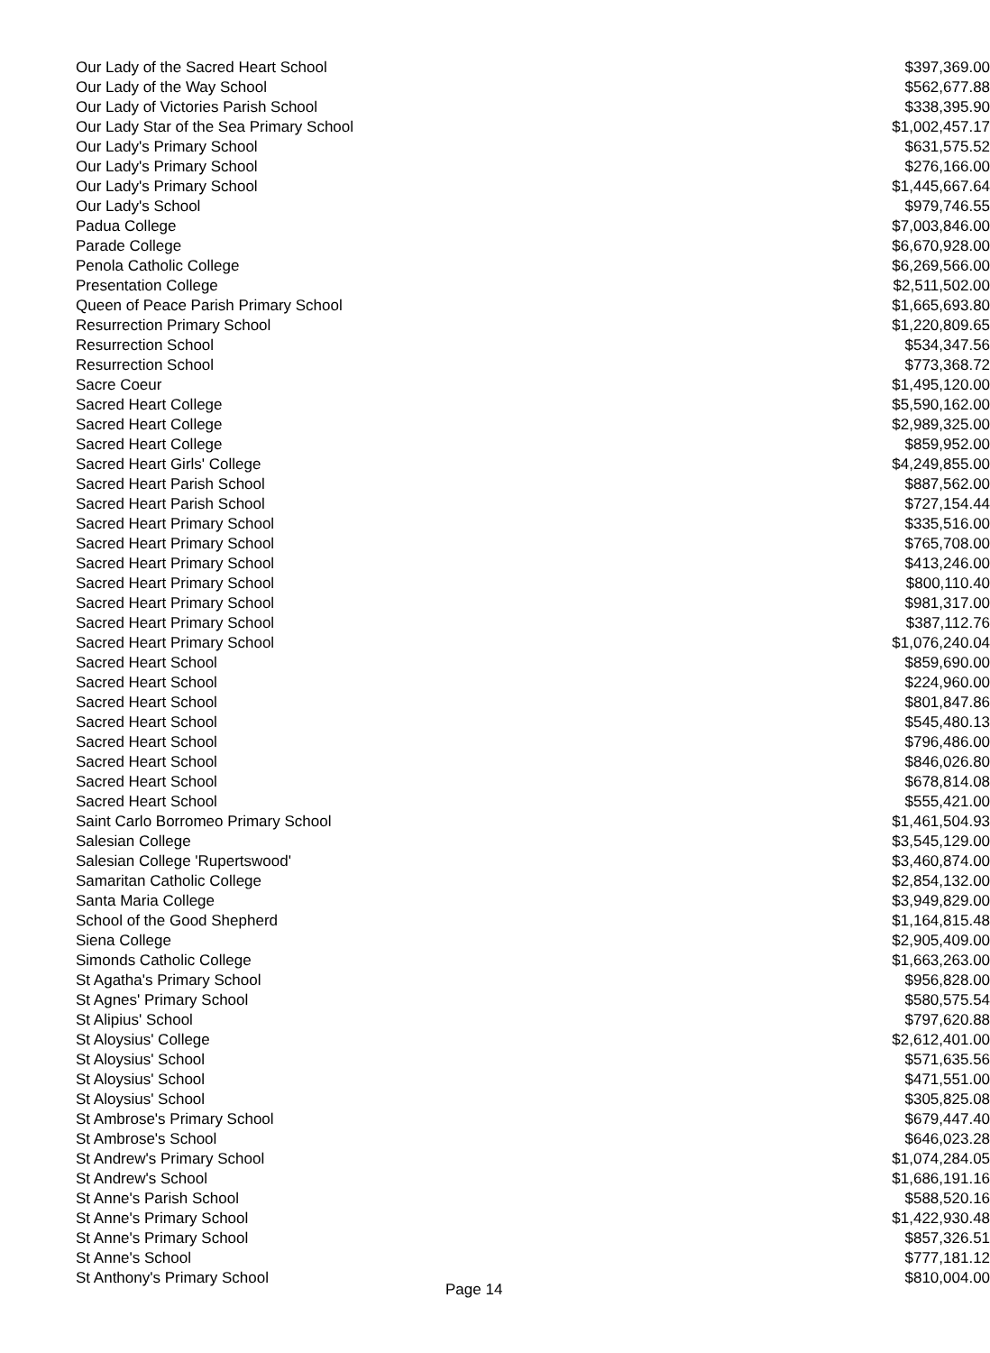| Our Lady of the Sacred Heart School | $397,369.00 |
| Our Lady of the Way School | $562,677.88 |
| Our Lady of Victories Parish School | $338,395.90 |
| Our Lady Star of the Sea Primary School | $1,002,457.17 |
| Our Lady's Primary School | $631,575.52 |
| Our Lady's Primary School | $276,166.00 |
| Our Lady's Primary School | $1,445,667.64 |
| Our Lady's School | $979,746.55 |
| Padua College | $7,003,846.00 |
| Parade College | $6,670,928.00 |
| Penola Catholic College | $6,269,566.00 |
| Presentation College | $2,511,502.00 |
| Queen of Peace Parish Primary School | $1,665,693.80 |
| Resurrection Primary School | $1,220,809.65 |
| Resurrection School | $534,347.56 |
| Resurrection School | $773,368.72 |
| Sacre Coeur | $1,495,120.00 |
| Sacred Heart College | $5,590,162.00 |
| Sacred Heart College | $2,989,325.00 |
| Sacred Heart College | $859,952.00 |
| Sacred Heart Girls' College | $4,249,855.00 |
| Sacred Heart Parish School | $887,562.00 |
| Sacred Heart Parish School | $727,154.44 |
| Sacred Heart Primary School | $335,516.00 |
| Sacred Heart Primary School | $765,708.00 |
| Sacred Heart Primary School | $413,246.00 |
| Sacred Heart Primary School | $800,110.40 |
| Sacred Heart Primary School | $981,317.00 |
| Sacred Heart Primary School | $387,112.76 |
| Sacred Heart Primary School | $1,076,240.04 |
| Sacred Heart School | $859,690.00 |
| Sacred Heart School | $224,960.00 |
| Sacred Heart School | $801,847.86 |
| Sacred Heart School | $545,480.13 |
| Sacred Heart School | $796,486.00 |
| Sacred Heart School | $846,026.80 |
| Sacred Heart School | $678,814.08 |
| Sacred Heart School | $555,421.00 |
| Saint Carlo Borromeo Primary School | $1,461,504.93 |
| Salesian College | $3,545,129.00 |
| Salesian College 'Rupertswood' | $3,460,874.00 |
| Samaritan Catholic College | $2,854,132.00 |
| Santa Maria College | $3,949,829.00 |
| School of the Good Shepherd | $1,164,815.48 |
| Siena College | $2,905,409.00 |
| Simonds Catholic College | $1,663,263.00 |
| St Agatha's Primary School | $956,828.00 |
| St Agnes' Primary School | $580,575.54 |
| St Alipius' School | $797,620.88 |
| St Aloysius' College | $2,612,401.00 |
| St Aloysius' School | $571,635.56 |
| St Aloysius' School | $471,551.00 |
| St Aloysius' School | $305,825.08 |
| St Ambrose's Primary School | $679,447.40 |
| St Ambrose's School | $646,023.28 |
| St Andrew's Primary School | $1,074,284.05 |
| St Andrew's School | $1,686,191.16 |
| St Anne's Parish School | $588,520.16 |
| St Anne's Primary School | $1,422,930.48 |
| St Anne's Primary School | $857,326.51 |
| St Anne's School | $777,181.12 |
| St Anthony's Primary School | $810,004.00 |
Page 14